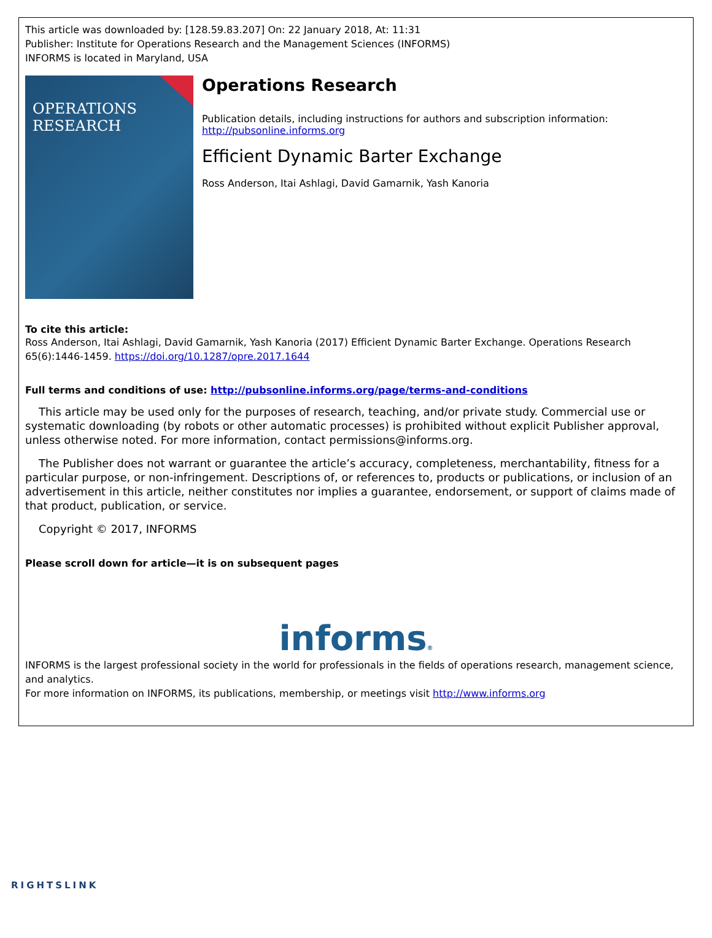This article was downloaded by: [128.59.83.207] On: 22 January 2018, At: 11:31
Publisher: Institute for Operations Research and the Management Sciences (INFORMS)
INFORMS is located in Maryland, USA
OPERATIONS RESEARCH
Operations Research
Publication details, including instructions for authors and subscription information:
http://pubsonline.informs.org
Efficient Dynamic Barter Exchange
Ross Anderson, Itai Ashlagi, David Gamarnik, Yash Kanoria
To cite this article:
Ross Anderson, Itai Ashlagi, David Gamarnik, Yash Kanoria (2017) Efficient Dynamic Barter Exchange. Operations Research 65(6):1446-1459. https://doi.org/10.1287/opre.2017.1644
Full terms and conditions of use: http://pubsonline.informs.org/page/terms-and-conditions
This article may be used only for the purposes of research, teaching, and/or private study. Commercial use or systematic downloading (by robots or other automatic processes) is prohibited without explicit Publisher approval, unless otherwise noted. For more information, contact permissions@informs.org.
The Publisher does not warrant or guarantee the article’s accuracy, completeness, merchantability, fitness for a particular purpose, or non-infringement. Descriptions of, or references to, products or publications, or inclusion of an advertisement in this article, neither constitutes nor implies a guarantee, endorsement, or support of claims made of that product, publication, or service.
Copyright © 2017, INFORMS
Please scroll down for article—it is on subsequent pages
informs®
INFORMS is the largest professional society in the world for professionals in the fields of operations research, management science, and analytics.
For more information on INFORMS, its publications, membership, or meetings visit http://www.informs.org
RIGHTSLINK